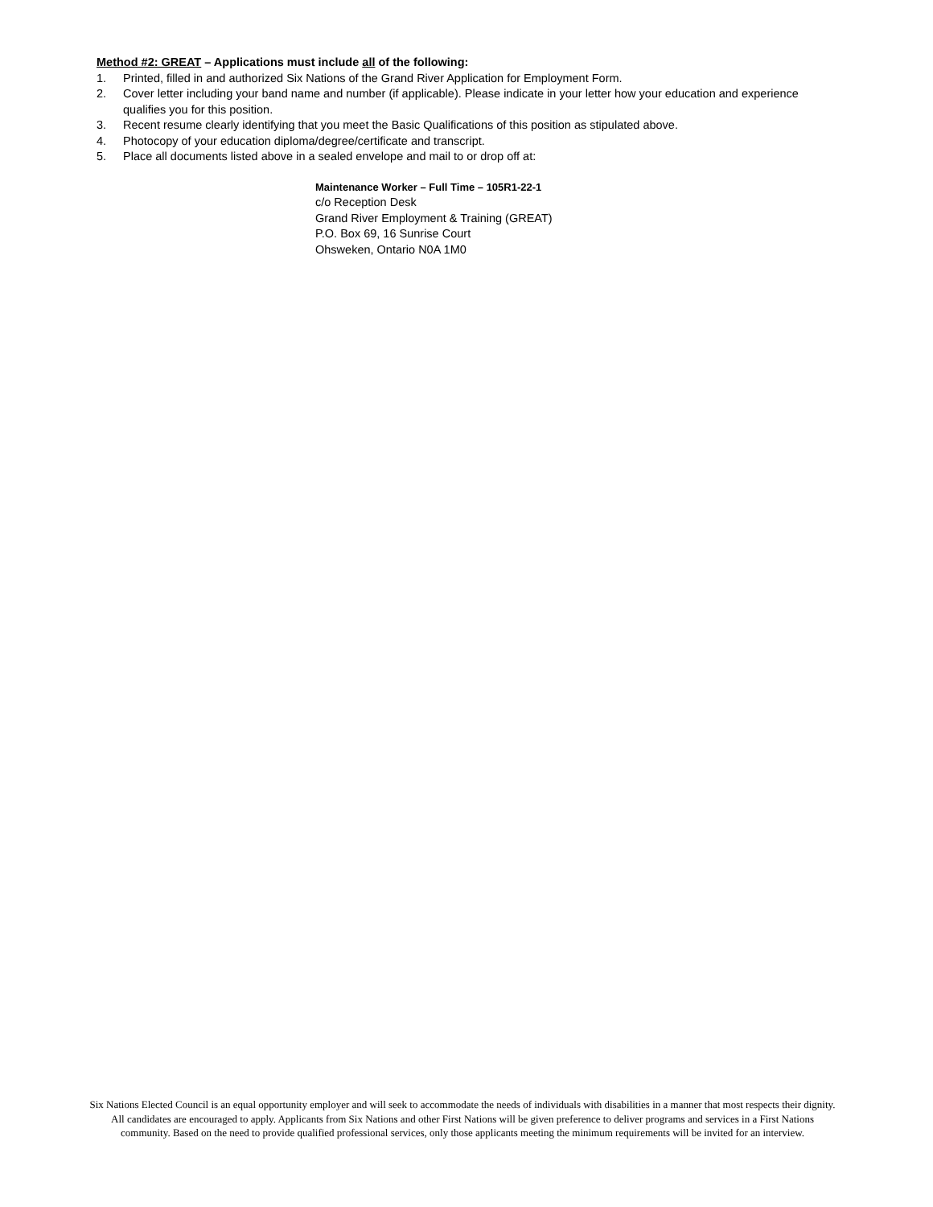Method #2: GREAT – Applications must include all of the following:
1. Printed, filled in and authorized Six Nations of the Grand River Application for Employment Form.
2. Cover letter including your band name and number (if applicable). Please indicate in your letter how your education and experience qualifies you for this position.
3. Recent resume clearly identifying that you meet the Basic Qualifications of this position as stipulated above.
4. Photocopy of your education diploma/degree/certificate and transcript.
5. Place all documents listed above in a sealed envelope and mail to or drop off at:
Maintenance Worker – Full Time – 105R1-22-1
c/o Reception Desk
Grand River Employment & Training (GREAT)
P.O. Box 69, 16 Sunrise Court
Ohsweken, Ontario N0A 1M0
Six Nations Elected Council is an equal opportunity employer and will seek to accommodate the needs of individuals with disabilities in a manner that most respects their dignity. All candidates are encouraged to apply. Applicants from Six Nations and other First Nations will be given preference to deliver programs and services in a First Nations community. Based on the need to provide qualified professional services, only those applicants meeting the minimum requirements will be invited for an interview.